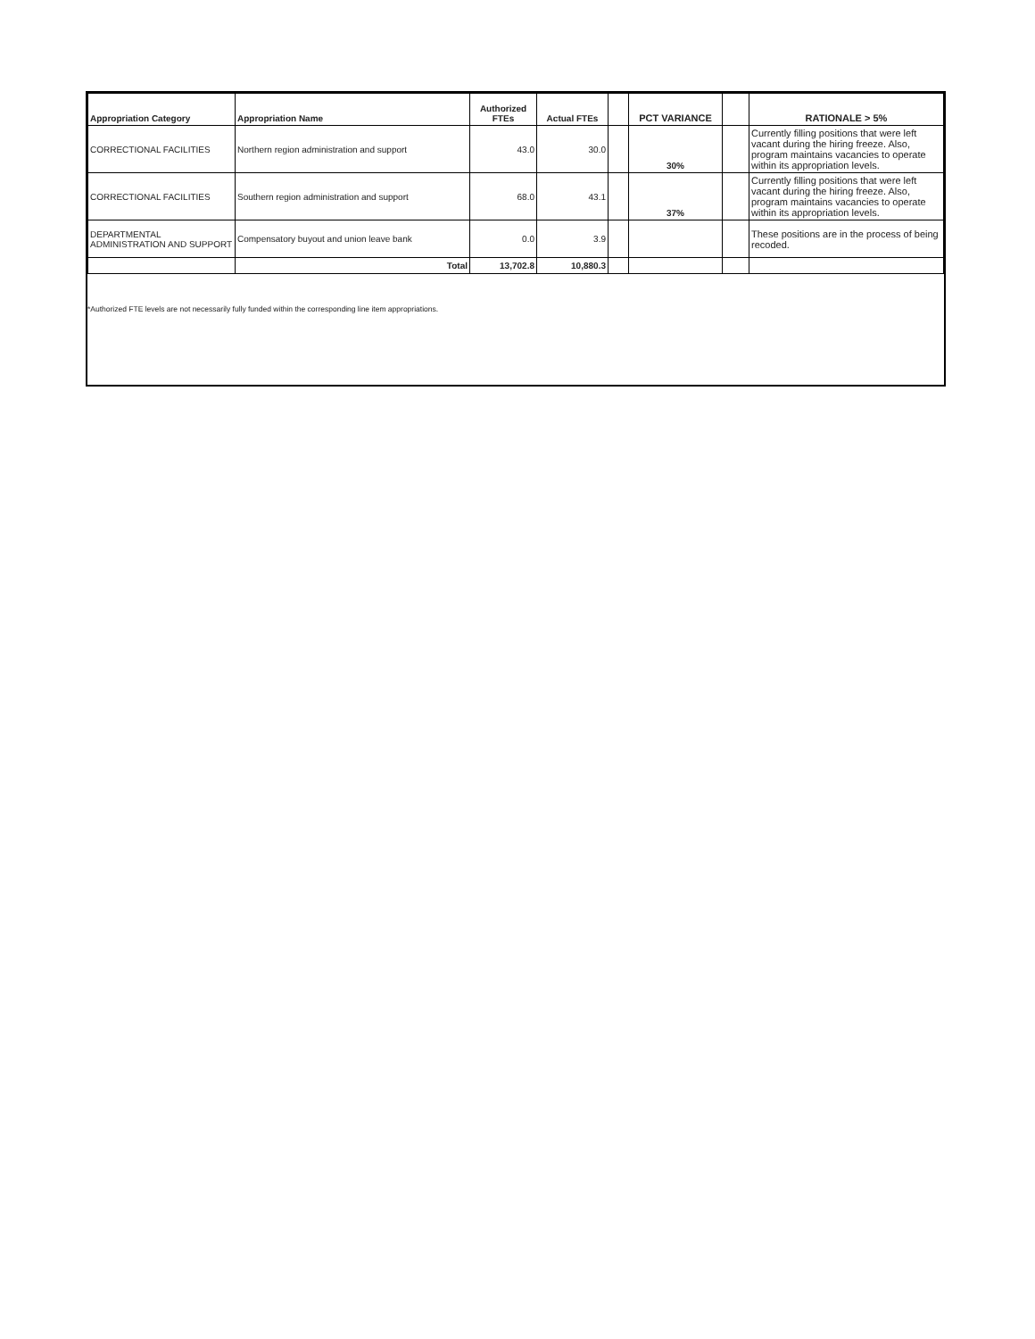| Appropriation Category | Appropriation Name | Authorized FTEs | Actual FTEs | | PCT VARIANCE | | RATIONALE > 5% |
| --- | --- | --- | --- | --- | --- | --- | --- |
| CORRECTIONAL FACILITIES | Northern region administration and support | 43.0 | 30.0 | | 30% | | Currently filling positions that were left vacant during the hiring freeze. Also, program maintains vacancies to operate within its appropriation levels. |
| CORRECTIONAL FACILITIES | Southern region administration and support | 68.0 | 43.1 | | 37% | | Currently filling positions that were left vacant during the hiring freeze. Also, program maintains vacancies to operate within its appropriation levels. |
| DEPARTMENTAL ADMINISTRATION AND SUPPORT | Compensatory buyout and union leave bank | 0.0 | 3.9 | | | | These positions are in the process of being recoded. |
| | Total | 13,702.8 | 10,880.3 | | | | |
*Authorized FTE levels are not necessarily fully funded within the corresponding line item appropriations.